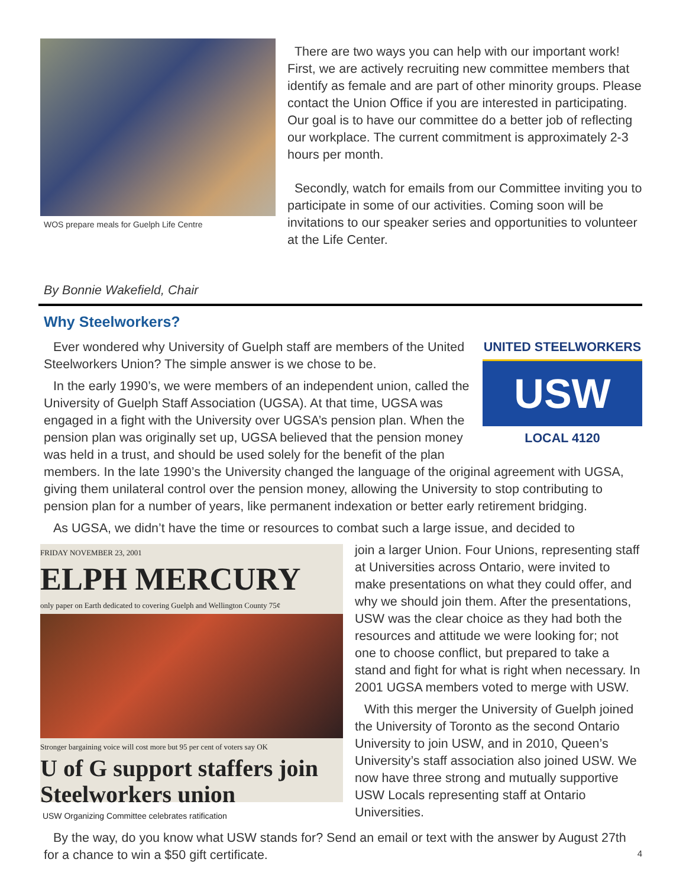WOS prepare meals for Guelph Life Centre
There are two ways you can help with our important work! First, we are actively recruiting new committee members that identify as female and are part of other minority groups. Please contact the Union Office if you are interested in participating. Our goal is to have our committee do a better job of reflecting our workplace. The current commitment is approximately 2-3 hours per month.
Secondly, watch for emails from our Committee inviting you to participate in some of our activities. Coming soon will be invitations to our speaker series and opportunities to volunteer at the Life Center.
By Bonnie Wakefield, Chair
Why Steelworkers?
UNITED STEELWORKERS
USW
LOCAL 4120
Ever wondered why University of Guelph staff are members of the United Steelworkers Union? The simple answer is we chose to be.
In the early 1990’s, we were members of an independent union, called the University of Guelph Staff Association (UGSA). At that time, UGSA was engaged in a fight with the University over UGSA’s pension plan. When the pension plan was originally set up, UGSA believed that the pension money was held in a trust, and should be used solely for the benefit of the plan members. In the late 1990’s the University changed the language of the original agreement with UGSA, giving them unilateral control over the pension money, allowing the University to stop contributing to pension plan for a number of years, like permanent indexation or better early retirement bridging.
As UGSA, we didn’t have the time or resources to combat such a large issue, and decided to
FRIDAY NOVEMBER 23, 2001
ELPH MERCURY
only paper on Earth dedicated to covering Guelph and Wellington County 75¢
Stronger bargaining voice will cost more but 95 per cent of voters say OK
U of G support staffers join Steelworkers union
USW Organizing Committee celebrates ratification
join a larger Union. Four Unions, representing staff at Universities across Ontario, were invited to make presentations on what they could offer, and why we should join them. After the presentations, USW was the clear choice as they had both the resources and attitude we were looking for; not one to choose conflict, but prepared to take a stand and fight for what is right when necessary. In 2001 UGSA members voted to merge with USW.
With this merger the University of Guelph joined the University of Toronto as the second Ontario University to join USW, and in 2010, Queen’s University’s staff association also joined USW. We now have three strong and mutually supportive USW Locals representing staff at Ontario Universities.
By the way, do you know what USW stands for? Send an email or text with the answer by August 27th for a chance to win a $50 gift certificate.
4